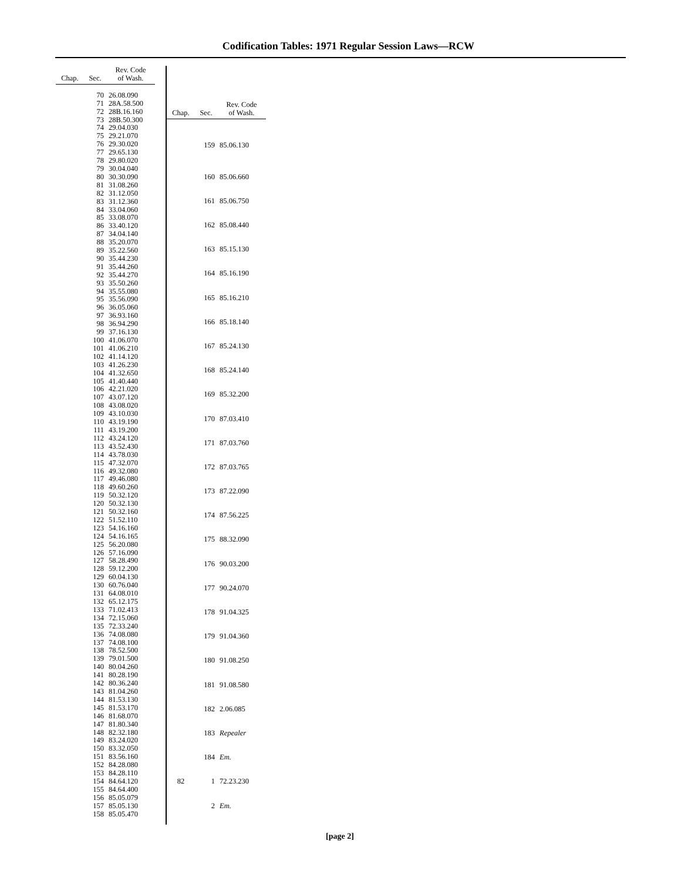Codification Tables: 1971 Regular Session Laws—RCW
| Chap. | Sec. | Rev. Code of Wash. |
| --- | --- | --- |
| | 70 | 26.08.090 |
| | 71 | 28A.58.500 |
| | 72 | 28B.16.160 |
| | 73 | 28B.50.300 |
| | 74 | 29.04.030 |
| | 75 | 29.21.070 |
| | 76 | 29.30.020 |
| | 77 | 29.65.130 |
| | 78 | 29.80.020 |
| | 79 | 30.04.040 |
| | 80 | 30.30.090 |
| | 81 | 31.08.260 |
| | 82 | 31.12.050 |
| | 83 | 31.12.360 |
| | 84 | 33.04.060 |
| | 85 | 33.08.070 |
| | 86 | 33.40.120 |
| | 87 | 34.04.140 |
| | 88 | 35.20.070 |
| | 89 | 35.22.560 |
| | 90 | 35.44.230 |
| | 91 | 35.44.260 |
| | 92 | 35.44.270 |
| | 93 | 35.50.260 |
| | 94 | 35.55.080 |
| | 95 | 35.56.090 |
| | 96 | 36.05.060 |
| | 97 | 36.93.160 |
| | 98 | 36.94.290 |
| | 99 | 37.16.130 |
| | 100 | 41.06.070 |
| | 101 | 41.06.210 |
| | 102 | 41.14.120 |
| | 103 | 41.26.230 |
| | 104 | 41.32.650 |
| | 105 | 41.40.440 |
| | 106 | 42.21.020 |
| | 107 | 43.07.120 |
| | 108 | 43.08.020 |
| | 109 | 43.10.030 |
| | 110 | 43.19.190 |
| | 111 | 43.19.200 |
| | 112 | 43.24.120 |
| | 113 | 43.52.430 |
| | 114 | 43.78.030 |
| | 115 | 47.32.070 |
| | 116 | 49.32.080 |
| | 117 | 49.46.080 |
| | 118 | 49.60.260 |
| | 119 | 50.32.120 |
| | 120 | 50.32.130 |
| | 121 | 50.32.160 |
| | 122 | 51.52.110 |
| | 123 | 54.16.160 |
| | 124 | 54.16.165 |
| | 125 | 56.20.080 |
| | 126 | 57.16.090 |
| | 127 | 58.28.490 |
| | 128 | 59.12.200 |
| | 129 | 60.04.130 |
| | 130 | 60.76.040 |
| | 131 | 64.08.010 |
| | 132 | 65.12.175 |
| | 133 | 71.02.413 |
| | 134 | 72.15.060 |
| | 135 | 72.33.240 |
| | 136 | 74.08.080 |
| | 137 | 74.08.100 |
| | 138 | 78.52.500 |
| | 139 | 79.01.500 |
| | 140 | 80.04.260 |
| | 141 | 80.28.190 |
| | 142 | 80.36.240 |
| | 143 | 81.04.260 |
| | 144 | 81.53.130 |
| | 145 | 81.53.170 |
| | 146 | 81.68.070 |
| | 147 | 81.80.340 |
| | 148 | 82.32.180 |
| | 149 | 83.24.020 |
| | 150 | 83.32.050 |
| | 151 | 83.56.160 |
| | 152 | 84.28.080 |
| | 153 | 84.28.110 |
| | 154 | 84.64.120 |
| | 155 | 84.64.400 |
| | 156 | 85.05.079 |
| | 157 | 85.05.130 |
| | 158 | 85.05.470 |
| Chap. | Sec. | Rev. Code of Wash. |
| --- | --- | --- |
| | 159 | 85.06.130 |
| | 160 | 85.06.660 |
| | 161 | 85.06.750 |
| | 162 | 85.08.440 |
| | 163 | 85.15.130 |
| | 164 | 85.16.190 |
| | 165 | 85.16.210 |
| | 166 | 85.18.140 |
| | 167 | 85.24.130 |
| | 168 | 85.24.140 |
| | 169 | 85.32.200 |
| | 170 | 87.03.410 |
| | 171 | 87.03.760 |
| | 172 | 87.03.765 |
| | 173 | 87.22.090 |
| | 174 | 87.56.225 |
| | 175 | 88.32.090 |
| | 176 | 90.03.200 |
| | 177 | 90.24.070 |
| | 178 | 91.04.325 |
| | 179 | 91.04.360 |
| | 180 | 91.08.250 |
| | 181 | 91.08.580 |
| | 182 | 2.06.085 |
| | 183 | Repealer |
| | 184 | Em. |
| 82 | 1 | 72.23.230 |
| | 2 | Em. |
[page 2]